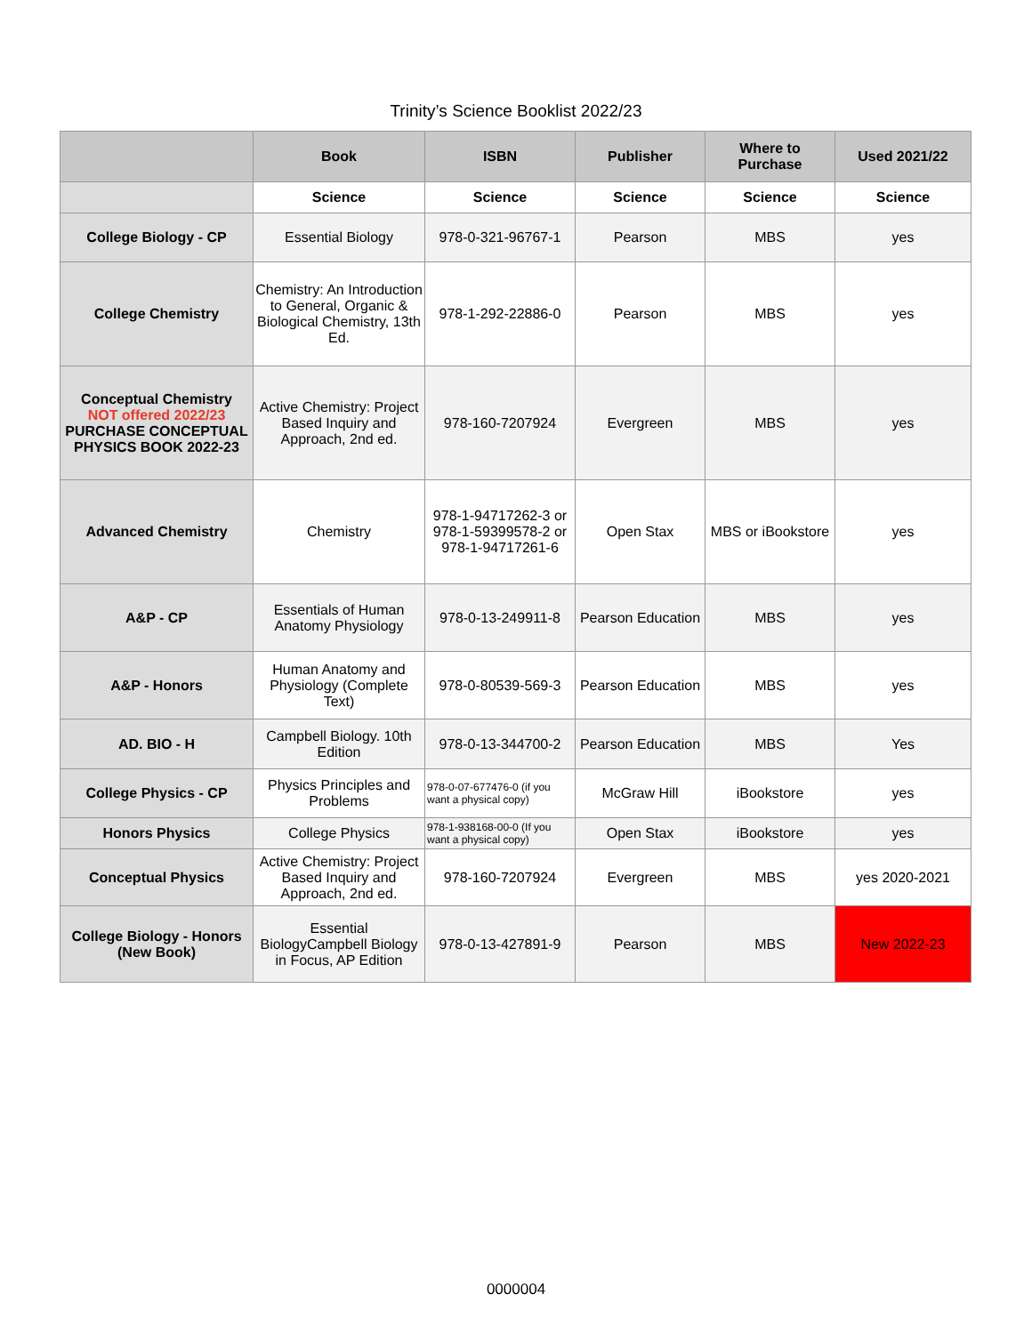Trinity’s Science Booklist 2022/23
| | Book | ISBN | Publisher | Where to Purchase | Used 2021/22 |
| --- | --- | --- | --- | --- | --- |
| | Science | Science | Science | Science | Science |
| College Biology - CP | Essential Biology | 978-0-321-96767-1 | Pearson | MBS | yes |
| College Chemistry | Chemistry: An Introduction to General, Organic & Biological Chemistry, 13th Ed. | 978-1-292-22886-0 | Pearson | MBS | yes |
| Conceptual Chemistry NOT offered 2022/23 PURCHASE CONCEPTUAL PHYSICS BOOK 2022-23 | Active Chemistry: Project Based Inquiry and Approach, 2nd ed. | 978-160-7207924 | Evergreen | MBS | yes |
| Advanced Chemistry | Chemistry | 978-1-94717262-3 or 978-1-59399578-2 or 978-1-94717261-6 | Open Stax | MBS or iBookstore | yes |
| A&P - CP | Essentials of Human Anatomy Physiology | 978-0-13-249911-8 | Pearson Education | MBS | yes |
| A&P - Honors | Human Anatomy and Physiology (Complete Text) | 978-0-80539-569-3 | Pearson Education | MBS | yes |
| AD. BIO - H | Campbell Biology. 10th Edition | 978-0-13-344700-2 | Pearson Education | MBS | Yes |
| College Physics - CP | Physics Principles and Problems | 978-0-07-677476-0 (if you want a physical copy) | McGraw Hill | iBookstore | yes |
| Honors Physics | College Physics | 978-1-938168-00-0 (If you want a physical copy) | Open Stax | iBookstore | yes |
| Conceptual Physics | Active Chemistry: Project Based Inquiry and Approach, 2nd ed. | 978-160-7207924 | Evergreen | MBS | yes 2020-2021 |
| College Biology - Honors (New Book) | Essential BiologyCampbell Biology in Focus, AP Edition | 978-0-13-427891-9 | Pearson | MBS | New 2022-23 |
0000004